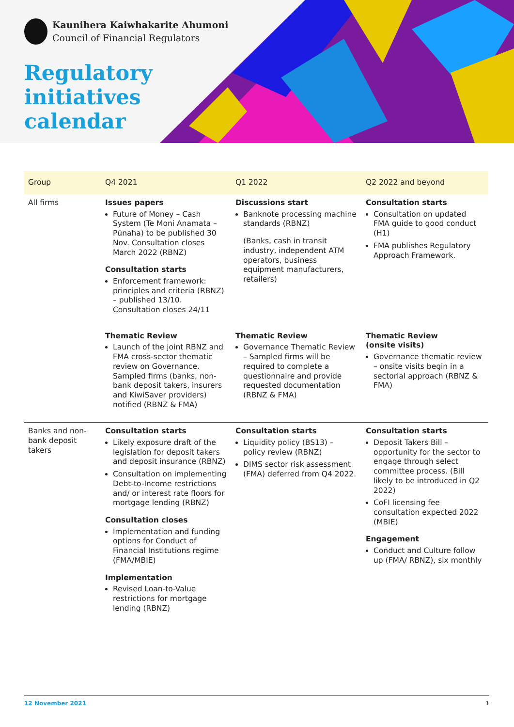Kaunihera Kaiwhakarite Ahumoni
Council of Financial Regulators
Regulatory
initiatives
calendar
| Group | Q4 2021 | Q1 2022 | Q2 2022 and beyond |
| --- | --- | --- | --- |
| All firms | Issues papers Future of Money – Cash System (Te Moni Anamata – Pūnaha) to be published 30 Nov. Consultation closes March 2022 (RBNZ) Consultation starts Enforcement framework: principles and criteria (RBNZ) – published 13/10. Consultation closes 24/11 | Discussions start Banknote processing machine standards (RBNZ) (Banks, cash in transit industry, independent ATM operators, business equipment manufacturers, retailers) | Consultation starts Consultation on updated FMA guide to good conduct (H1) FMA publishes Regulatory Approach Framework. |
| | Thematic Review Launch of the joint RBNZ and FMA cross-sector thematic review on Governance. Sampled firms (banks, non-bank deposit takers, insurers and KiwiSaver providers) notified (RBNZ & FMA) | Thematic Review Governance Thematic Review – Sampled firms will be required to complete a questionnaire and provide requested documentation (RBNZ & FMA) | Thematic Review (onsite visits) Governance thematic review – onsite visits begin in a sectorial approach (RBNZ & FMA) |
| Banks and non-bank deposit takers | Consultation starts Likely exposure draft of the legislation for deposit takers and deposit insurance (RBNZ) Consultation on implementing Debt-to-Income restrictions and/ or interest rate floors for mortgage lending (RBNZ) Consultation closes Implementation and funding options for Conduct of Financial Institutions regime (FMA/MBIE) Implementation Revised Loan-to-Value restrictions for mortgage lending (RBNZ) | Consultation starts Liquidity policy (BS13) – policy review (RBNZ) DIMS sector risk assessment (FMA) deferred from Q4 2022. | Consultation starts Deposit Takers Bill – opportunity for the sector to engage through select committee process. (Bill likely to be introduced in Q2 2022) CoFI licensing fee consultation expected 2022 (MBIE) Engagement Conduct and Culture follow up (FMA/ RBNZ), six monthly |
12 November 2021 1